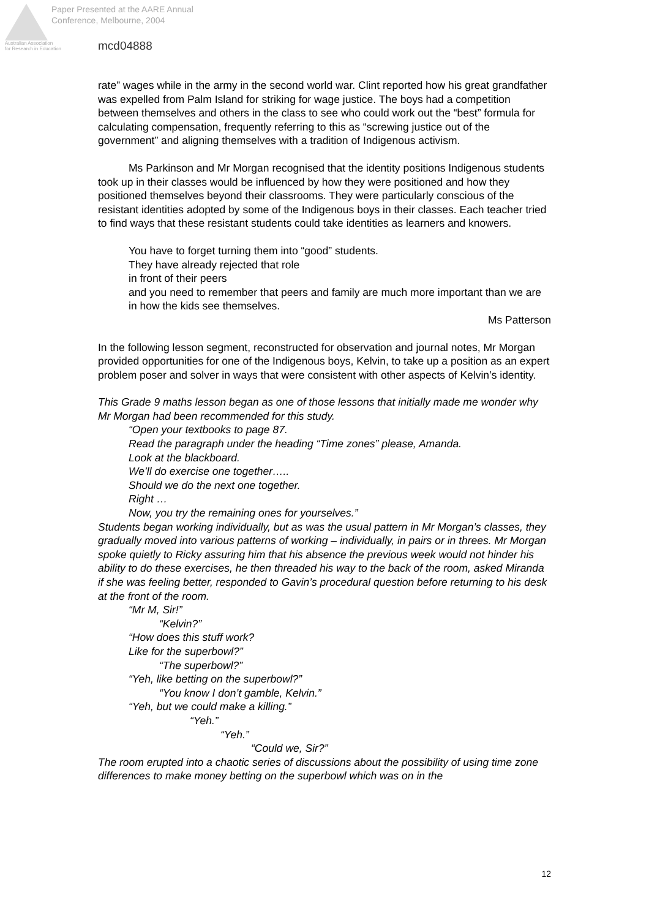Paper Presented at the AARE Annual
Conference, Melbourne, 2004
Australian Association
for Research in Education
mcd04888
rate” wages while in the army in the second world war. Clint reported how his great grandfather was expelled from Palm Island for striking for wage justice. The boys had a competition between themselves and others in the class to see who could work out the “best” formula for calculating compensation, frequently referring to this as “screwing justice out of the government” and aligning themselves with a tradition of Indigenous activism.
Ms Parkinson and Mr Morgan recognised that the identity positions Indigenous students took up in their classes would be influenced by how they were positioned and how they positioned themselves beyond their classrooms. They were particularly conscious of the resistant identities adopted by some of the Indigenous boys in their classes. Each teacher tried to find ways that these resistant students could take identities as learners and knowers.
You have to forget turning them into “good” students.
They have already rejected that role
in front of their peers
and you need to remember that peers and family are much more important than we are
in how the kids see themselves.
Ms Patterson
In the following lesson segment, reconstructed for observation and journal notes, Mr Morgan provided opportunities for one of the Indigenous boys, Kelvin, to take up a position as an expert problem poser and solver in ways that were consistent with other aspects of Kelvin’s identity.
This Grade 9 maths lesson began as one of those lessons that initially made me wonder why Mr Morgan had been recommended for this study.
“Open your textbooks to page 87.
Read the paragraph under the heading “Time zones” please, Amanda.
Look at the blackboard.
We’ll do exercise one together…..
Should we do the next one together.
Right …
Now, you try the remaining ones for yourselves.”
Students began working individually, but as was the usual pattern in Mr Morgan’s classes, they gradually moved into various patterns of working – individually, in pairs or in threes. Mr Morgan spoke quietly to Ricky assuring him that his absence the previous week would not hinder his ability to do these exercises, he then threaded his way to the back of the room, asked Miranda if she was feeling better, responded to Gavin’s procedural question before returning to his desk at the front of the room.
“Mr M, Sir!”
“Kelvin?”
“How does this stuff work?
Like for the superbowl?”
“The superbowl?”
“Yeh, like betting on the superbowl?”
“You know I don’t gamble, Kelvin.”
“Yeh, but we could make a killing.”
“Yeh.”
“Yeh.”
“Could we, Sir?”
The room erupted into a chaotic series of discussions about the possibility of using time zone differences to make money betting on the superbowl which was on in the
12